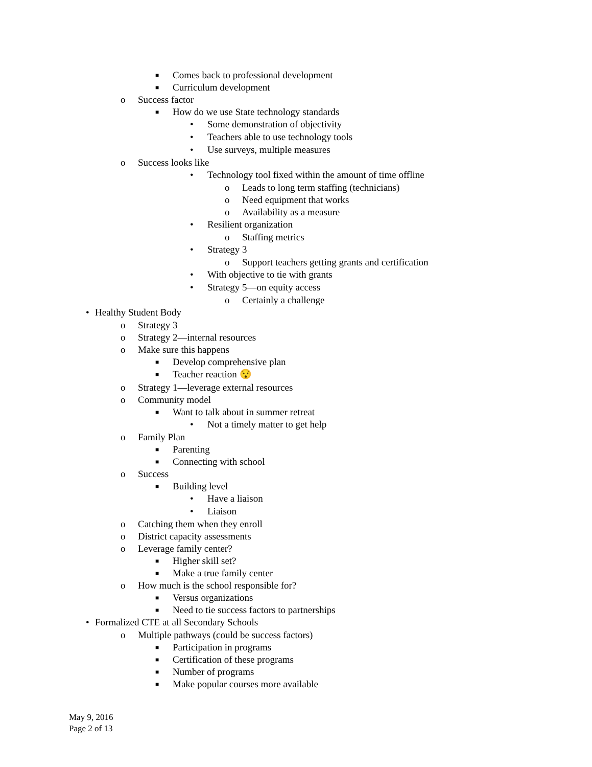■ Comes back to professional development
■ Curriculum development
o Success factor
■ How do we use State technology standards
• Some demonstration of objectivity
• Teachers able to use technology tools
• Use surveys, multiple measures
o Success looks like
• Technology tool fixed within the amount of time offline
o Leads to long term staffing (technicians)
o Need equipment that works
o Availability as a measure
• Resilient organization
o Staffing metrics
• Strategy 3
o Support teachers getting grants and certification
• With objective to tie with grants
• Strategy 5—on equity access
o Certainly a challenge
• Healthy Student Body
o Strategy 3
o Strategy 2—internal resources
o Make sure this happens
■ Develop comprehensive plan
■ Teacher reaction 😯
o Strategy 1—leverage external resources
o Community model
■ Want to talk about in summer retreat
• Not a timely matter to get help
o Family Plan
■ Parenting
■ Connecting with school
o Success
■ Building level
• Have a liaison
• Liaison
o Catching them when they enroll
o District capacity assessments
o Leverage family center?
■ Higher skill set?
■ Make a true family center
o How much is the school responsible for?
■ Versus organizations
■ Need to tie success factors to partnerships
• Formalized CTE at all Secondary Schools
o Multiple pathways (could be success factors)
■ Participation in programs
■ Certification of these programs
■ Number of programs
■ Make popular courses more available
May 9, 2016
Page 2 of 13